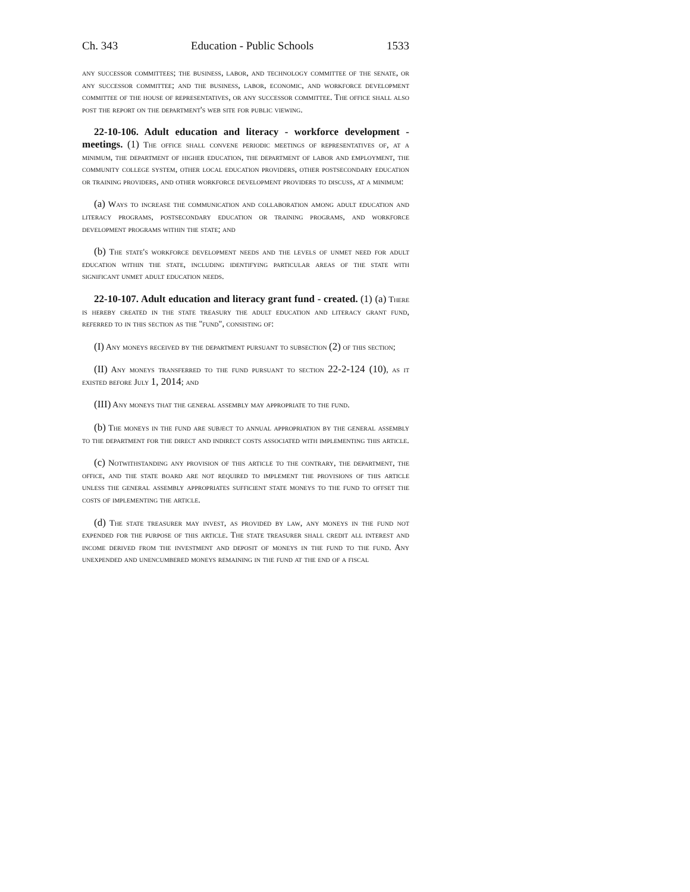Ch. 343 Education - Public Schools 1533
any successor committees; the business, labor, and technology committee of the senate, or any successor committee; and the business, labor, economic, and workforce development committee of the house of representatives, or any successor committee. The office shall also post the report on the department's web site for public viewing.
22-10-106. Adult education and literacy - workforce development - meetings. (1) The office shall convene periodic meetings of representatives of, at a minimum, the department of higher education, the department of labor and employment, the community college system, other local education providers, other postsecondary education or training providers, and other workforce development providers to discuss, at a minimum:
(a) Ways to increase the communication and collaboration among adult education and literacy programs, postsecondary education or training programs, and workforce development programs within the state; and
(b) The state's workforce development needs and the levels of unmet need for adult education within the state, including identifying particular areas of the state with significant unmet adult education needs.
22-10-107. Adult education and literacy grant fund - created. (1) (a) There is hereby created in the state treasury the adult education and literacy grant fund, referred to in this section as the "fund", consisting of:
(I) Any moneys received by the department pursuant to subsection (2) of this section;
(II) Any moneys transferred to the fund pursuant to section 22-2-124 (10), as it existed before July 1, 2014; and
(III) Any moneys that the general assembly may appropriate to the fund.
(b) The moneys in the fund are subject to annual appropriation by the general assembly to the department for the direct and indirect costs associated with implementing this article.
(c) Notwithstanding any provision of this article to the contrary, the department, the office, and the state board are not required to implement the provisions of this article unless the general assembly appropriates sufficient state moneys to the fund to offset the costs of implementing the article.
(d) The state treasurer may invest, as provided by law, any moneys in the fund not expended for the purpose of this article. The state treasurer shall credit all interest and income derived from the investment and deposit of moneys in the fund to the fund. Any unexpended and unencumbered moneys remaining in the fund at the end of a fiscal